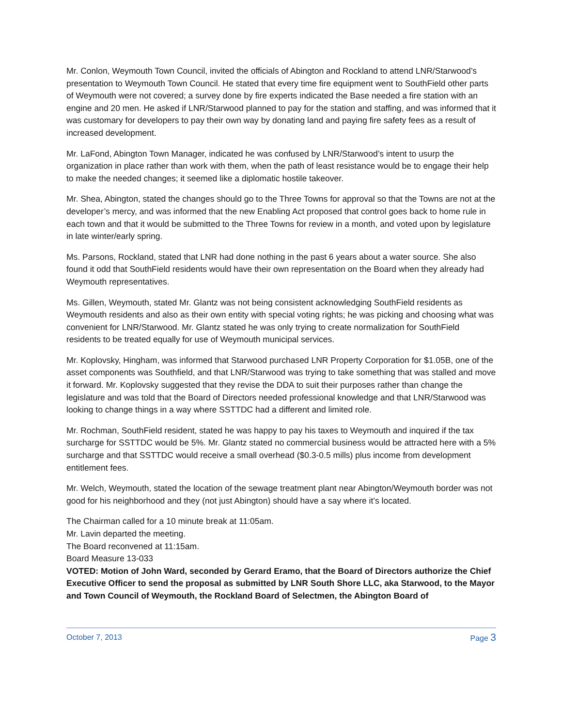Mr. Conlon, Weymouth Town Council, invited the officials of Abington and Rockland to attend LNR/Starwood’s presentation to Weymouth Town Council. He stated that every time fire equipment went to SouthField other parts of Weymouth were not covered; a survey done by fire experts indicated the Base needed a fire station with an engine and 20 men. He asked if LNR/Starwood planned to pay for the station and staffing, and was informed that it was customary for developers to pay their own way by donating land and paying fire safety fees as a result of increased development.
Mr. LaFond, Abington Town Manager, indicated he was confused by LNR/Starwood’s intent to usurp the organization in place rather than work with them, when the path of least resistance would be to engage their help to make the needed changes; it seemed like a diplomatic hostile takeover.
Mr. Shea, Abington, stated the changes should go to the Three Towns for approval so that the Towns are not at the developer’s mercy, and was informed that the new Enabling Act proposed that control goes back to home rule in each town and that it would be submitted to the Three Towns for review in a month, and voted upon by legislature in late winter/early spring.
Ms. Parsons, Rockland, stated that LNR had done nothing in the past 6 years about a water source. She also found it odd that SouthField residents would have their own representation on the Board when they already had Weymouth representatives.
Ms. Gillen, Weymouth, stated Mr. Glantz was not being consistent acknowledging SouthField residents as Weymouth residents and also as their own entity with special voting rights; he was picking and choosing what was convenient for LNR/Starwood. Mr. Glantz stated he was only trying to create normalization for SouthField residents to be treated equally for use of Weymouth municipal services.
Mr. Koplovsky, Hingham, was informed that Starwood purchased LNR Property Corporation for $1.05B, one of the asset components was Southfield, and that LNR/Starwood was trying to take something that was stalled and move it forward. Mr. Koplovsky suggested that they revise the DDA to suit their purposes rather than change the legislature and was told that the Board of Directors needed professional knowledge and that LNR/Starwood was looking to change things in a way where SSTTDC had a different and limited role.
Mr. Rochman, SouthField resident, stated he was happy to pay his taxes to Weymouth and inquired if the tax surcharge for SSTTDC would be 5%. Mr. Glantz stated no commercial business would be attracted here with a 5% surcharge and that SSTTDC would receive a small overhead ($0.3-0.5 mills) plus income from development entitlement fees.
Mr. Welch, Weymouth, stated the location of the sewage treatment plant near Abington/Weymouth border was not good for his neighborhood and they (not just Abington) should have a say where it’s located.
The Chairman called for a 10 minute break at 11:05am.
Mr. Lavin departed the meeting.
The Board reconvened at 11:15am.
Board Measure 13-033
VOTED: Motion of John Ward, seconded by Gerard Eramo, that the Board of Directors authorize the Chief Executive Officer to send the proposal as submitted by LNR South Shore LLC, aka Starwood, to the Mayor and Town Council of Weymouth, the Rockland Board of Selectmen, the Abington Board of
October 7, 2013 Page 3